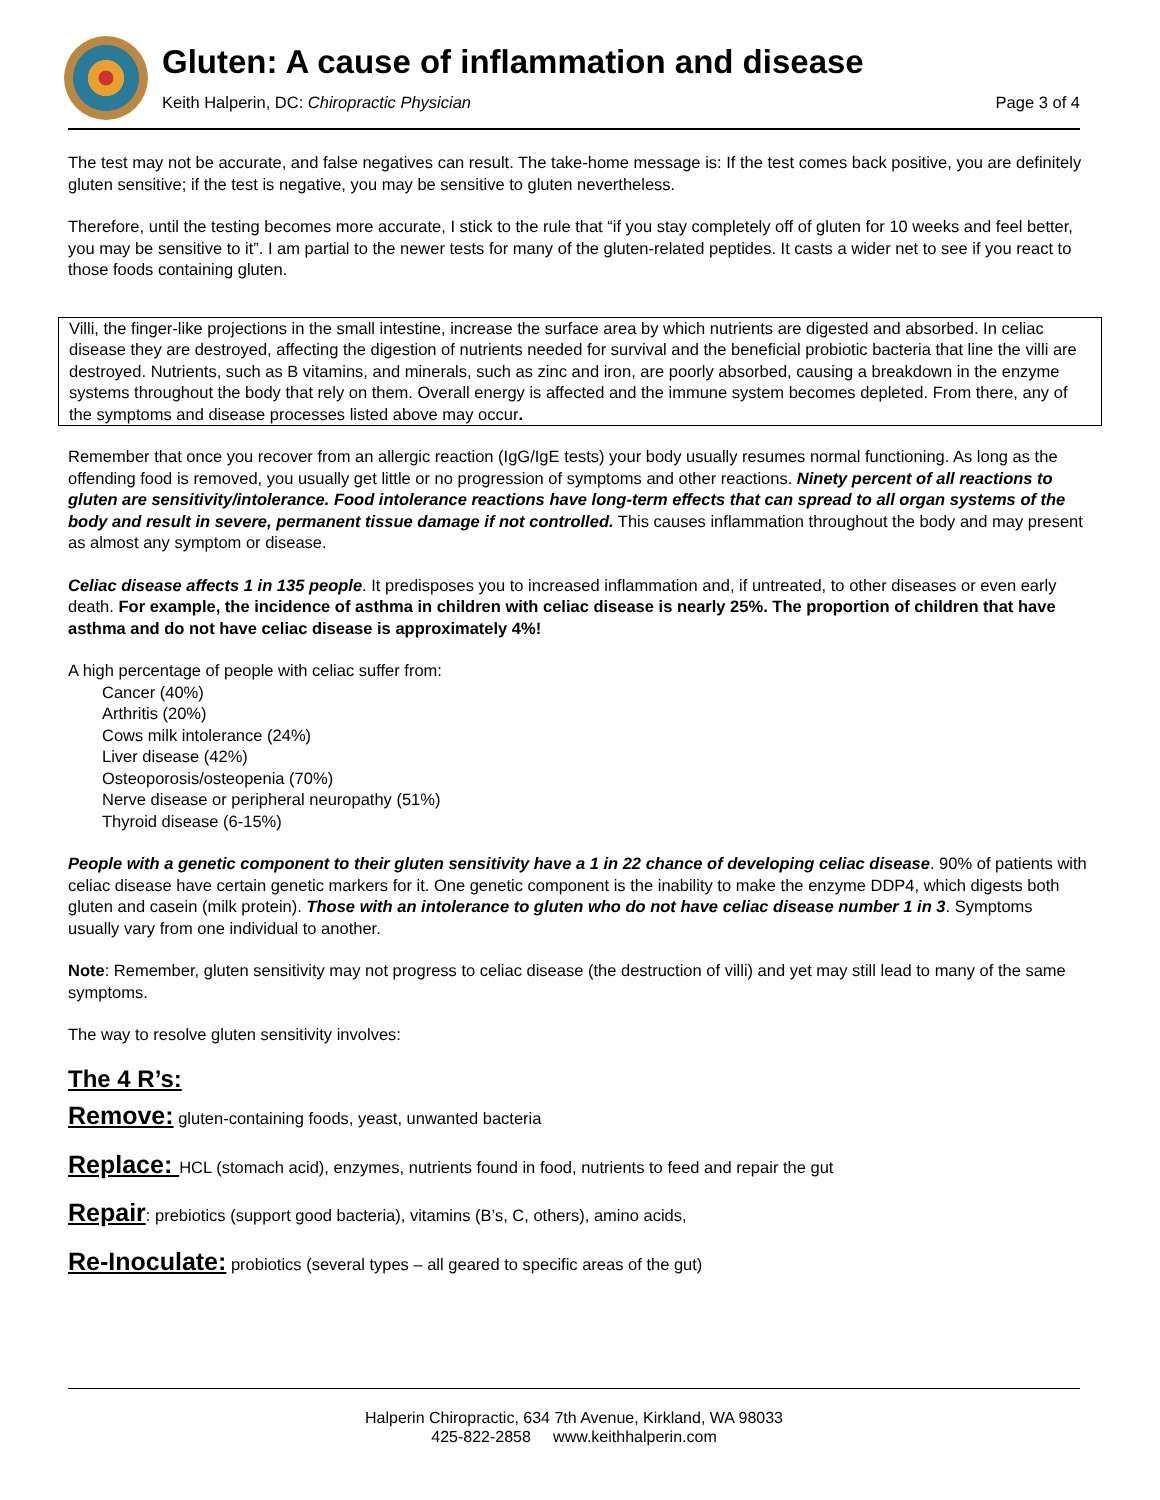Gluten: A cause of inflammation and disease
Keith Halperin, DC: Chiropractic Physician Page 3 of 4
The test may not be accurate, and false negatives can result. The take-home message is: If the test comes back positive, you are definitely gluten sensitive; if the test is negative, you may be sensitive to gluten nevertheless.
Therefore, until the testing becomes more accurate, I stick to the rule that “if you stay completely off of gluten for 10 weeks and feel better, you may be sensitive to it”. I am partial to the newer tests for many of the gluten-related peptides. It casts a wider net to see if you react to those foods containing gluten.
Villi, the finger-like projections in the small intestine, increase the surface area by which nutrients are digested and absorbed. In celiac disease they are destroyed, affecting the digestion of nutrients needed for survival and the beneficial probiotic bacteria that line the villi are destroyed. Nutrients, such as B vitamins, and minerals, such as zinc and iron, are poorly absorbed, causing a breakdown in the enzyme systems throughout the body that rely on them. Overall energy is affected and the immune system becomes depleted. From there, any of the symptoms and disease processes listed above may occur.
Remember that once you recover from an allergic reaction (IgG/IgE tests) your body usually resumes normal functioning. As long as the offending food is removed, you usually get little or no progression of symptoms and other reactions. Ninety percent of all reactions to gluten are sensitivity/intolerance. Food intolerance reactions have long-term effects that can spread to all organ systems of the body and result in severe, permanent tissue damage if not controlled. This causes inflammation throughout the body and may present as almost any symptom or disease.
Celiac disease affects 1 in 135 people. It predisposes you to increased inflammation and, if untreated, to other diseases or even early death. For example, the incidence of asthma in children with celiac disease is nearly 25%. The proportion of children that have asthma and do not have celiac disease is approximately 4%!
A high percentage of people with celiac suffer from:
Cancer (40%)
Arthritis (20%)
Cows milk intolerance (24%)
Liver disease (42%)
Osteoporosis/osteopenia (70%)
Nerve disease or peripheral neuropathy (51%)
Thyroid disease (6-15%)
People with a genetic component to their gluten sensitivity have a 1 in 22 chance of developing celiac disease. 90% of patients with celiac disease have certain genetic markers for it. One genetic component is the inability to make the enzyme DDP4, which digests both gluten and casein (milk protein). Those with an intolerance to gluten who do not have celiac disease number 1 in 3. Symptoms usually vary from one individual to another.
Note: Remember, gluten sensitivity may not progress to celiac disease (the destruction of villi) and yet may still lead to many of the same symptoms.
The way to resolve gluten sensitivity involves:
The 4 R’s:
Remove: gluten-containing foods, yeast, unwanted bacteria
Replace: HCL (stomach acid), enzymes, nutrients found in food, nutrients to feed and repair the gut
Repair: prebiotics (support good bacteria), vitamins (B’s, C, others), amino acids,
Re-Inoculate: probiotics (several types – all geared to specific areas of the gut)
Halperin Chiropractic, 634 7th Avenue, Kirkland, WA 98033
425-822-2858 www.keithhalperin.com